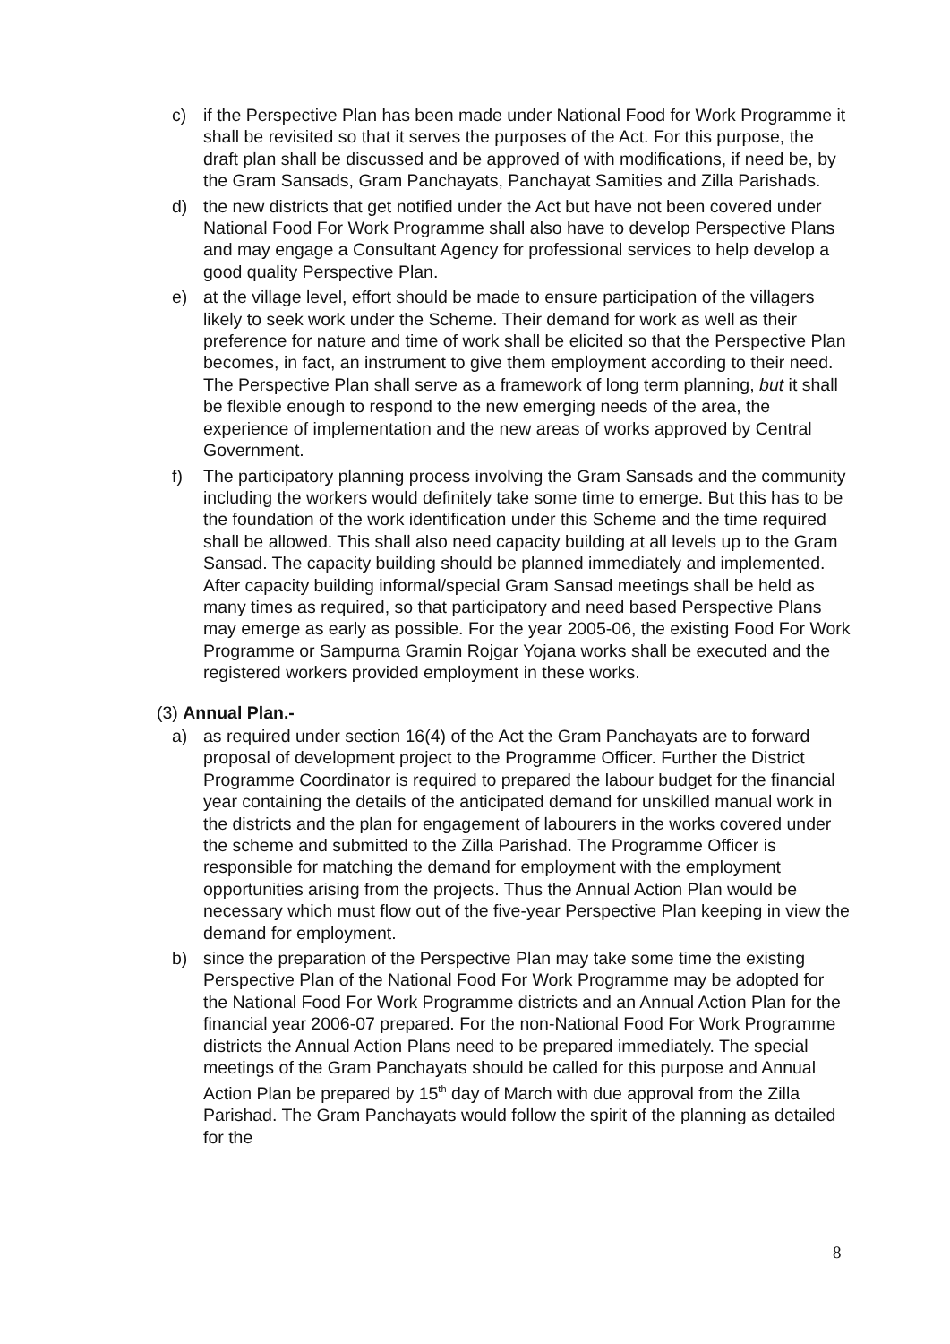c) if the Perspective Plan has been made under National Food for Work Programme it shall be revisited so that it serves the purposes of the Act. For this purpose, the draft plan shall be discussed and be approved of with modifications, if need be, by the Gram Sansads, Gram Panchayats, Panchayat Samities and Zilla Parishads.
d) the new districts that get notified under the Act but have not been covered under National Food For Work Programme shall also have to develop Perspective Plans and may engage a Consultant Agency for professional services to help develop a good quality Perspective Plan.
e) at the village level, effort should be made to ensure participation of the villagers likely to seek work under the Scheme. Their demand for work as well as their preference for nature and time of work shall be elicited so that the Perspective Plan becomes, in fact, an instrument to give them employment according to their need. The Perspective Plan shall serve as a framework of long term planning, but it shall be flexible enough to respond to the new emerging needs of the area, the experience of implementation and the new areas of works approved by Central Government.
f) The participatory planning process involving the Gram Sansads and the community including the workers would definitely take some time to emerge. But this has to be the foundation of the work identification under this Scheme and the time required shall be allowed. This shall also need capacity building at all levels up to the Gram Sansad. The capacity building should be planned immediately and implemented. After capacity building informal/special Gram Sansad meetings shall be held as many times as required, so that participatory and need based Perspective Plans may emerge as early as possible. For the year 2005-06, the existing Food For Work Programme or Sampurna Gramin Rojgar Yojana works shall be executed and the registered workers provided employment in these works.
(3) Annual Plan.-
a) as required under section 16(4) of the Act the Gram Panchayats are to forward proposal of development project to the Programme Officer. Further the District Programme Coordinator is required to prepared the labour budget for the financial year containing the details of the anticipated demand for unskilled manual work in the districts and the plan for engagement of labourers in the works covered under the scheme and submitted to the Zilla Parishad. The Programme Officer is responsible for matching the demand for employment with the employment opportunities arising from the projects. Thus the Annual Action Plan would be necessary which must flow out of the five-year Perspective Plan keeping in view the demand for employment.
b) since the preparation of the Perspective Plan may take some time the existing Perspective Plan of the National Food For Work Programme may be adopted for the National Food For Work Programme districts and an Annual Action Plan for the financial year 2006-07 prepared. For the non-National Food For Work Programme districts the Annual Action Plans need to be prepared immediately. The special meetings of the Gram Panchayats should be called for this purpose and Annual Action Plan be prepared by 15<sup>th</sup> day of March with due approval from the Zilla Parishad. The Gram Panchayats would follow the spirit of the planning as detailed for the
8